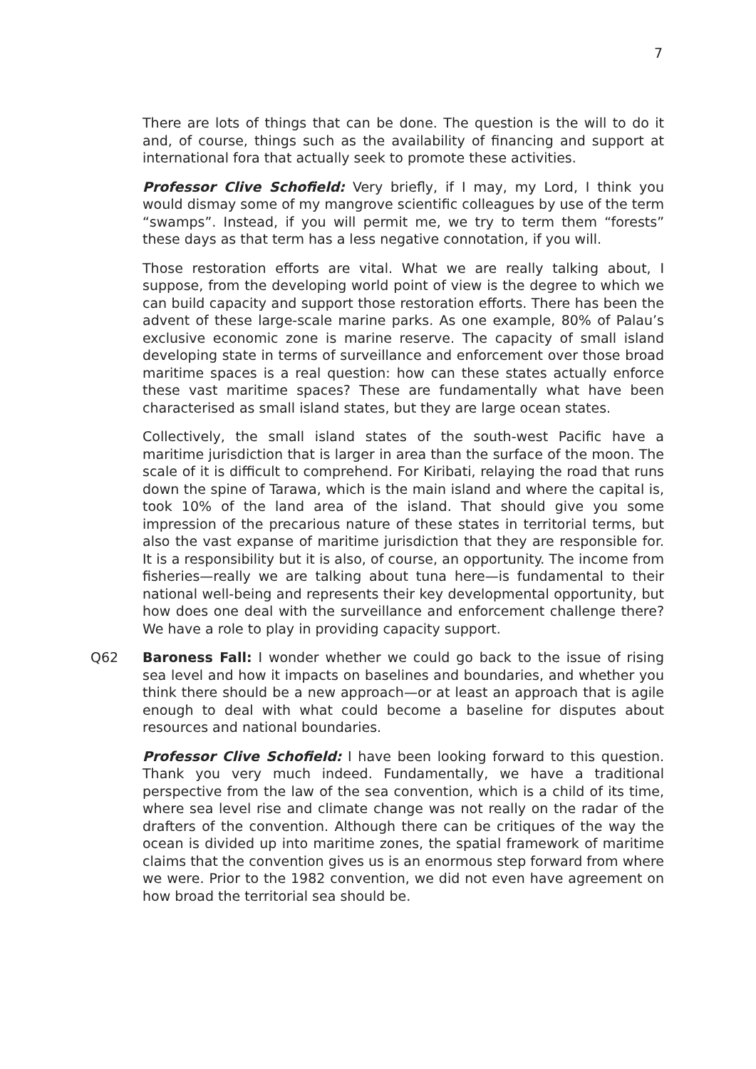7
There are lots of things that can be done. The question is the will to do it and, of course, things such as the availability of financing and support at international fora that actually seek to promote these activities.
Professor Clive Schofield: Very briefly, if I may, my Lord, I think you would dismay some of my mangrove scientific colleagues by use of the term “swamps”. Instead, if you will permit me, we try to term them “forests” these days as that term has a less negative connotation, if you will.
Those restoration efforts are vital. What we are really talking about, I suppose, from the developing world point of view is the degree to which we can build capacity and support those restoration efforts. There has been the advent of these large-scale marine parks. As one example, 80% of Palau’s exclusive economic zone is marine reserve. The capacity of small island developing state in terms of surveillance and enforcement over those broad maritime spaces is a real question: how can these states actually enforce these vast maritime spaces? These are fundamentally what have been characterised as small island states, but they are large ocean states.
Collectively, the small island states of the south-west Pacific have a maritime jurisdiction that is larger in area than the surface of the moon. The scale of it is difficult to comprehend. For Kiribati, relaying the road that runs down the spine of Tarawa, which is the main island and where the capital is, took 10% of the land area of the island. That should give you some impression of the precarious nature of these states in territorial terms, but also the vast expanse of maritime jurisdiction that they are responsible for. It is a responsibility but it is also, of course, an opportunity. The income from fisheries—really we are talking about tuna here—is fundamental to their national well-being and represents their key developmental opportunity, but how does one deal with the surveillance and enforcement challenge there? We have a role to play in providing capacity support.
Q62 Baroness Fall: I wonder whether we could go back to the issue of rising sea level and how it impacts on baselines and boundaries, and whether you think there should be a new approach—or at least an approach that is agile enough to deal with what could become a baseline for disputes about resources and national boundaries.
Professor Clive Schofield: I have been looking forward to this question. Thank you very much indeed. Fundamentally, we have a traditional perspective from the law of the sea convention, which is a child of its time, where sea level rise and climate change was not really on the radar of the drafters of the convention. Although there can be critiques of the way the ocean is divided up into maritime zones, the spatial framework of maritime claims that the convention gives us is an enormous step forward from where we were. Prior to the 1982 convention, we did not even have agreement on how broad the territorial sea should be.